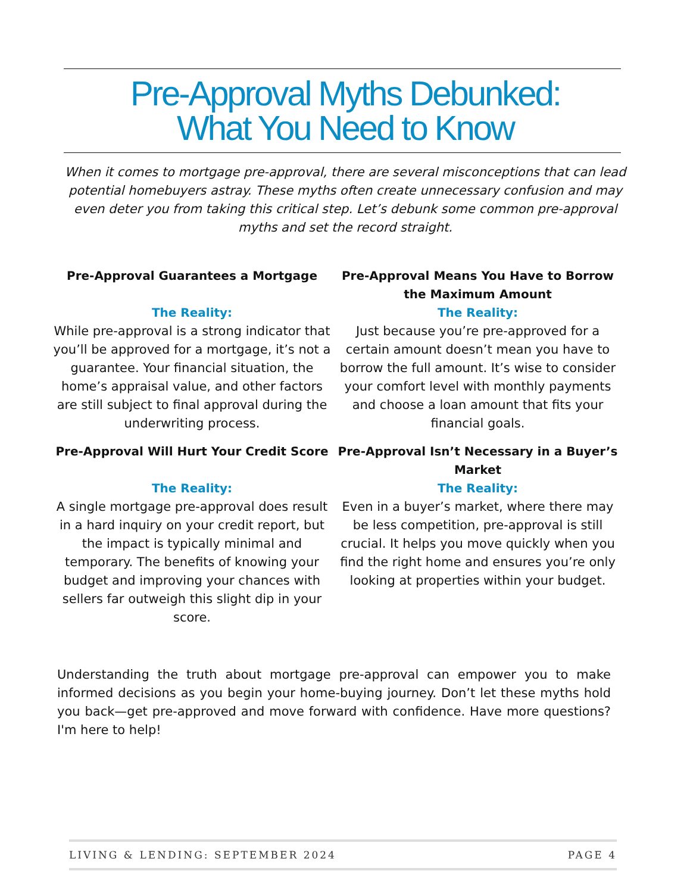Pre-Approval Myths Debunked:
What You Need to Know
When it comes to mortgage pre-approval, there are several misconceptions that can lead potential homebuyers astray. These myths often create unnecessary confusion and may even deter you from taking this critical step. Let’s debunk some common pre-approval myths and set the record straight.
Pre-Approval Guarantees a Mortgage
The Reality:
While pre-approval is a strong indicator that you’ll be approved for a mortgage, it’s not a guarantee. Your financial situation, the home’s appraisal value, and other factors are still subject to final approval during the underwriting process.
Pre-Approval Means You Have to Borrow the Maximum Amount
The Reality:
Just because you’re pre-approved for a certain amount doesn’t mean you have to borrow the full amount. It’s wise to consider your comfort level with monthly payments and choose a loan amount that fits your financial goals.
Pre-Approval Will Hurt Your Credit Score
The Reality:
A single mortgage pre-approval does result in a hard inquiry on your credit report, but the impact is typically minimal and temporary. The benefits of knowing your budget and improving your chances with sellers far outweigh this slight dip in your score.
Pre-Approval Isn’t Necessary in a Buyer’s Market
The Reality:
Even in a buyer’s market, where there may be less competition, pre-approval is still crucial. It helps you move quickly when you find the right home and ensures you’re only looking at properties within your budget.
Understanding the truth about mortgage pre-approval can empower you to make informed decisions as you begin your home-buying journey. Don’t let these myths hold you back—get pre-approved and move forward with confidence. Have more questions? I'm here to help!
LIVING & LENDING: SEPTEMBER 2024 PAGE 4